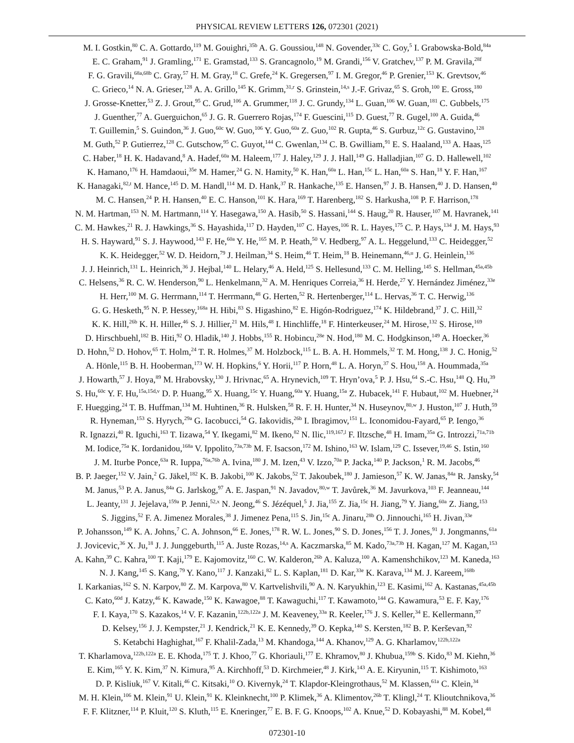PHYSICAL REVIEW LETTERS 126, 072301 (2021)
M. I. Gostkin,<sup>80</sup> C. A. Gottardo,<sup>119</sup> M. Gouighri,<sup>35b</sup> A. G. Goussiou,<sup>148</sup> N. Govender,<sup>33c</sup> C. Goy,<sup>5</sup> I. Grabowska-Bold,<sup>84a</sup>
E. C. Graham,<sup>91</sup> J. Gramling,<sup>171</sup> E. Gramstad,<sup>133</sup> S. Grancagnolo,<sup>19</sup> M. Grandi,<sup>156</sup> V. Gratchev,<sup>137</sup> P. M. Gravila,<sup>28f</sup>
F. G. Gravili,<sup>68a,68b</sup> C. Gray,<sup>57</sup> H. M. Gray,<sup>18</sup> C. Grefe,<sup>24</sup> K. Gregersen,<sup>97</sup> I. M. Gregor,<sup>46</sup> P. Grenier,<sup>153</sup> K. Grevtsov,<sup>46</sup>
C. Grieco,<sup>14</sup> N. A. Grieser,<sup>128</sup> A. A. Grillo,<sup>145</sup> K. Grimm,<sup>31,r</sup> S. Grinstein,<sup>14,s</sup> J.-F. Grivaz,<sup>65</sup> S. Groh,<sup>100</sup> E. Gross,<sup>180</sup>
J. Grosse-Knetter,<sup>53</sup> Z. J. Grout,<sup>95</sup> C. Grud,<sup>106</sup> A. Grummer,<sup>118</sup> J. C. Grundy,<sup>134</sup> L. Guan,<sup>106</sup> W. Guan,<sup>181</sup> C. Gubbels,<sup>175</sup>
J. Guenther,<sup>77</sup> A. Guerguichon,<sup>65</sup> J. G. R. Guerrero Rojas,<sup>174</sup> F. Guescini,<sup>115</sup> D. Guest,<sup>77</sup> R. Gugel,<sup>100</sup> A. Guida,<sup>46</sup>
T. Guillemin,<sup>5</sup> S. Guindon,<sup>36</sup> J. Guo,<sup>60c</sup> W. Guo,<sup>106</sup> Y. Guo,<sup>60a</sup> Z. Guo,<sup>102</sup> R. Gupta,<sup>46</sup> S. Gurbuz,<sup>12c</sup> G. Gustavino,<sup>128</sup>
M. Guth,<sup>52</sup> P. Gutierrez,<sup>128</sup> C. Gutschow,<sup>95</sup> C. Guyot,<sup>144</sup> C. Gwenlan,<sup>134</sup> C. B. Gwilliam,<sup>91</sup> E. S. Haaland,<sup>133</sup> A. Haas,<sup>125</sup>
C. Haber,<sup>18</sup> H. K. Hadavand,<sup>8</sup> A. Hadef,<sup>60a</sup> M. Haleem,<sup>177</sup> J. Haley,<sup>129</sup> J. J. Hall,<sup>149</sup> G. Halladjian,<sup>107</sup> G. D. Hallewell,<sup>102</sup>
K. Hamano,<sup>176</sup> H. Hamdaoui,<sup>35e</sup> M. Hamer,<sup>24</sup> G. N. Hamity,<sup>50</sup> K. Han,<sup>60a</sup> L. Han,<sup>15c</sup> L. Han,<sup>60a</sup> S. Han,<sup>18</sup> Y. F. Han,<sup>167</sup>
K. Hanagaki,<sup>82,t</sup> M. Hance,<sup>145</sup> D. M. Handl,<sup>114</sup> M. D. Hank,<sup>37</sup> R. Hankache,<sup>135</sup> E. Hansen,<sup>97</sup> J. B. Hansen,<sup>40</sup> J. D. Hansen,<sup>40</sup>
M. C. Hansen,<sup>24</sup> P. H. Hansen,<sup>40</sup> E. C. Hanson,<sup>101</sup> K. Hara,<sup>169</sup> T. Harenberg,<sup>182</sup> S. Harkusha,<sup>108</sup> P. F. Harrison,<sup>178</sup>
N. M. Hartman,<sup>153</sup> N. M. Hartmann,<sup>114</sup> Y. Hasegawa,<sup>150</sup> A. Hasib,<sup>50</sup> S. Hassani,<sup>144</sup> S. Haug,<sup>20</sup> R. Hauser,<sup>107</sup> M. Havranek,<sup>141</sup>
C. M. Hawkes,<sup>21</sup> R. J. Hawkings,<sup>36</sup> S. Hayashida,<sup>117</sup> D. Hayden,<sup>107</sup> C. Hayes,<sup>106</sup> R. L. Hayes,<sup>175</sup> C. P. Hays,<sup>134</sup> J. M. Hays,<sup>93</sup>
H. S. Hayward,<sup>91</sup> S. J. Haywood,<sup>143</sup> F. He,<sup>60a</sup> Y. He,<sup>165</sup> M. P. Heath,<sup>50</sup> V. Hedberg,<sup>97</sup> A. L. Heggelund,<sup>133</sup> C. Heidegger,<sup>52</sup>
K. K. Heidegger,<sup>52</sup> W. D. Heidorn,<sup>79</sup> J. Heilman,<sup>34</sup> S. Heim,<sup>46</sup> T. Heim,<sup>18</sup> B. Heinemann,<sup>46,u</sup> J. G. Heinlein,<sup>136</sup>
J. J. Heinrich,<sup>131</sup> L. Heinrich,<sup>36</sup> J. Hejbal,<sup>140</sup> L. Helary,<sup>46</sup> A. Held,<sup>125</sup> S. Hellesund,<sup>133</sup> C. M. Helling,<sup>145</sup> S. Hellman,<sup>45a,45b</sup>
C. Helsens,<sup>36</sup> R. C. W. Henderson,<sup>90</sup> L. Henkelmann,<sup>32</sup> A. M. Henriques Correia,<sup>36</sup> H. Herde,<sup>27</sup> Y. Hernández Jiménez,<sup>33e</sup>
H. Herr,<sup>100</sup> M. G. Herrmann,<sup>114</sup> T. Herrmann,<sup>48</sup> G. Herten,<sup>52</sup> R. Hertenberger,<sup>114</sup> L. Hervas,<sup>36</sup> T. C. Herwig,<sup>136</sup>
G. G. Hesketh,<sup>95</sup> N. P. Hessey,<sup>168a</sup> H. Hibi,<sup>83</sup> S. Higashino,<sup>82</sup> E. Higón-Rodriguez,<sup>174</sup> K. Hildebrand,<sup>37</sup> J. C. Hill,<sup>32</sup>
K. K. Hill,<sup>26b</sup> K. H. Hiller,<sup>46</sup> S. J. Hillier,<sup>21</sup> M. Hils,<sup>48</sup> I. Hinchliffe,<sup>18</sup> F. Hinterkeuser,<sup>24</sup> M. Hirose,<sup>132</sup> S. Hirose,<sup>169</sup>
D. Hirschbuehl,<sup>182</sup> B. Hiti,<sup>92</sup> O. Hladik,<sup>140</sup> J. Hobbs,<sup>155</sup> R. Hobincu,<sup>28e</sup> N. Hod,<sup>180</sup> M. C. Hodgkinson,<sup>149</sup> A. Hoecker,<sup>36</sup>
D. Hohn,<sup>52</sup> D. Hohov,<sup>65</sup> T. Holm,<sup>24</sup> T. R. Holmes,<sup>37</sup> M. Holzbock,<sup>115</sup> L. B. A. H. Hommels,<sup>32</sup> T. M. Hong,<sup>138</sup> J. C. Honig,<sup>52</sup>
A. Hönle,<sup>115</sup> B. H. Hooberman,<sup>173</sup> W. H. Hopkins,<sup>6</sup> Y. Horii,<sup>117</sup> P. Horn,<sup>48</sup> L. A. Horyn,<sup>37</sup> S. Hou,<sup>158</sup> A. Hoummada,<sup>35a</sup>
J. Howarth,<sup>57</sup> J. Hoya,<sup>89</sup> M. Hrabovsky,<sup>130</sup> J. Hrivnac,<sup>65</sup> A. Hrynevich,<sup>109</sup> T. Hryn’ova,<sup>5</sup> P. J. Hsu,<sup>64</sup> S.-C. Hsu,<sup>148</sup> Q. Hu,<sup>39</sup>
S. Hu,<sup>60c</sup> Y. F. Hu,<sup>15a,15d,v</sup> D. P. Huang,<sup>95</sup> X. Huang,<sup>15c</sup> Y. Huang,<sup>60a</sup> Y. Huang,<sup>15a</sup> Z. Hubacek,<sup>141</sup> F. Hubaut,<sup>102</sup> M. Huebner,<sup>24</sup>
F. Huegging,<sup>24</sup> T. B. Huffman,<sup>134</sup> M. Huhtinen,<sup>36</sup> R. Hulsken,<sup>58</sup> R. F. H. Hunter,<sup>34</sup> N. Huseynov,<sup>80,w</sup> J. Huston,<sup>107</sup> J. Huth,<sup>59</sup>
R. Hyneman,<sup>153</sup> S. Hyrych,<sup>29a</sup> G. Iacobucci,<sup>54</sup> G. Iakovidis,<sup>26b</sup> I. Ibragimov,<sup>151</sup> L. Iconomidou-Fayard,<sup>65</sup> P. Iengo,<sup>36</sup>
R. Ignazzi,<sup>40</sup> R. Iguchi,<sup>163</sup> T. Iizawa,<sup>54</sup> Y. Ikegami,<sup>82</sup> M. Ikeno,<sup>82</sup> N. Ilic,<sup>119,167,l</sup> F. Iltzsche,<sup>48</sup> H. Imam,<sup>35a</sup> G. Introzzi,<sup>71a,71b</sup>
M. Iodice,<sup>75a</sup> K. Iordanidou,<sup>168a</sup> V. Ippolito,<sup>73a,73b</sup> M. F. Isacson,<sup>172</sup> M. Ishino,<sup>163</sup> W. Islam,<sup>129</sup> C. Issever,<sup>19,46</sup> S. Istin,<sup>160</sup>
J. M. Iturbe Ponce,<sup>63a</sup> R. Iuppa,<sup>76a,76b</sup> A. Ivina,<sup>180</sup> J. M. Izen,<sup>43</sup> V. Izzo,<sup>70a</sup> P. Jacka,<sup>140</sup> P. Jackson,<sup>1</sup> R. M. Jacobs,<sup>46</sup>
B. P. Jaeger,<sup>152</sup> V. Jain,<sup>2</sup> G. Jäkel,<sup>182</sup> K. B. Jakobi,<sup>100</sup> K. Jakobs,<sup>52</sup> T. Jakoubek,<sup>180</sup> J. Jamieson,<sup>57</sup> K. W. Janas,<sup>84a</sup> R. Jansky,<sup>54</sup>
M. Janus,<sup>53</sup> P. A. Janus,<sup>84a</sup> G. Jarlskog,<sup>97</sup> A. E. Jaspan,<sup>91</sup> N. Javadov,<sup>80,w</sup> T. Javůrek,<sup>36</sup> M. Javurkova,<sup>103</sup> F. Jeanneau,<sup>144</sup>
L. Jeanty,<sup>131</sup> J. Jejelava,<sup>159a</sup> P. Jenni,<sup>52,x</sup> N. Jeong,<sup>46</sup> S. Jézéquel,<sup>5</sup> J. Jia,<sup>155</sup> Z. Jia,<sup>15c</sup> H. Jiang,<sup>79</sup> Y. Jiang,<sup>60a</sup> Z. Jiang,<sup>153</sup>
S. Jiggins,<sup>52</sup> F. A. Jimenez Morales,<sup>38</sup> J. Jimenez Pena,<sup>115</sup> S. Jin,<sup>15c</sup> A. Jinaru,<sup>28b</sup> O. Jinnouchi,<sup>165</sup> H. Jivan,<sup>33e</sup>
P. Johansson,<sup>149</sup> K. A. Johns,<sup>7</sup> C. A. Johnson,<sup>66</sup> E. Jones,<sup>178</sup> R. W. L. Jones,<sup>90</sup> S. D. Jones,<sup>156</sup> T. J. Jones,<sup>91</sup> J. Jongmanns,<sup>61a</sup>
J. Jovicevic,<sup>36</sup> X. Ju,<sup>18</sup> J. J. Junggeburth,<sup>115</sup> A. Juste Rozas,<sup>14,s</sup> A. Kaczmarska,<sup>85</sup> M. Kado,<sup>73a,73b</sup> H. Kagan,<sup>127</sup> M. Kagan,<sup>153</sup>
A. Kahn,<sup>39</sup> C. Kahra,<sup>100</sup> T. Kaji,<sup>179</sup> E. Kajomovitz,<sup>160</sup> C. W. Kalderon,<sup>26b</sup> A. Kaluza,<sup>100</sup> A. Kamenshchikov,<sup>123</sup> M. Kaneda,<sup>163</sup>
N. J. Kang,<sup>145</sup> S. Kang,<sup>79</sup> Y. Kano,<sup>117</sup> J. Kanzaki,<sup>82</sup> L. S. Kaplan,<sup>181</sup> D. Kar,<sup>33e</sup> K. Karava,<sup>134</sup> M. J. Kareem,<sup>168b</sup>
I. Karkanias,<sup>162</sup> S. N. Karpov,<sup>80</sup> Z. M. Karpova,<sup>80</sup> V. Kartvelishvili,<sup>90</sup> A. N. Karyukhin,<sup>123</sup> E. Kasimi,<sup>162</sup> A. Kastanas,<sup>45a,45b</sup>
C. Kato,<sup>60d</sup> J. Katzy,<sup>46</sup> K. Kawade,<sup>150</sup> K. Kawagoe,<sup>88</sup> T. Kawaguchi,<sup>117</sup> T. Kawamoto,<sup>144</sup> G. Kawamura,<sup>53</sup> E. F. Kay,<sup>176</sup>
F. I. Kaya,<sup>170</sup> S. Kazakos,<sup>14</sup> V. F. Kazanin,<sup>122b,122a</sup> J. M. Keaveney,<sup>33a</sup> R. Keeler,<sup>176</sup> J. S. Keller,<sup>34</sup> E. Kellermann,<sup>97</sup>
D. Kelsey,<sup>156</sup> J. J. Kempster,<sup>21</sup> J. Kendrick,<sup>21</sup> K. E. Kennedy,<sup>39</sup> O. Kepka,<sup>140</sup> S. Kersten,<sup>182</sup> B. P. Kerševan,<sup>92</sup>
S. Ketabchi Haghighat,<sup>167</sup> F. Khalil-Zada,<sup>13</sup> M. Khandoga,<sup>144</sup> A. Khanov,<sup>129</sup> A. G. Kharlamov,<sup>122b,122a</sup>
T. Kharlamova,<sup>122b,122a</sup> E. E. Khoda,<sup>175</sup> T. J. Khoo,<sup>77</sup> G. Khoriauli,<sup>177</sup> E. Khramov,<sup>80</sup> J. Khubua,<sup>159b</sup> S. Kido,<sup>83</sup> M. Kiehn,<sup>36</sup>
E. Kim,<sup>165</sup> Y. K. Kim,<sup>37</sup> N. Kimura,<sup>95</sup> A. Kirchhoff,<sup>53</sup> D. Kirchmeier,<sup>48</sup> J. Kirk,<sup>143</sup> A. E. Kiryunin,<sup>115</sup> T. Kishimoto,<sup>163</sup>
D. P. Kisliuk,<sup>167</sup> V. Kitali,<sup>46</sup> C. Kitsaki,<sup>10</sup> O. Kivernyk,<sup>24</sup> T. Klapdor-Kleingrothaus,<sup>52</sup> M. Klassen,<sup>61a</sup> C. Klein,<sup>34</sup>
M. H. Klein,<sup>106</sup> M. Klein,<sup>91</sup> U. Klein,<sup>91</sup> K. Kleinknecht,<sup>100</sup> P. Klimek,<sup>36</sup> A. Klimentov,<sup>26b</sup> T. Klingl,<sup>24</sup> T. Klioutchnikova,<sup>36</sup>
F. F. Klitzner,<sup>114</sup> P. Kluit,<sup>120</sup> S. Kluth,<sup>115</sup> E. Kneringer,<sup>77</sup> E. B. F. G. Knoops,<sup>102</sup> A. Knue,<sup>52</sup> D. Kobayashi,<sup>88</sup> M. Kobel,<sup>48</sup>
072301-10